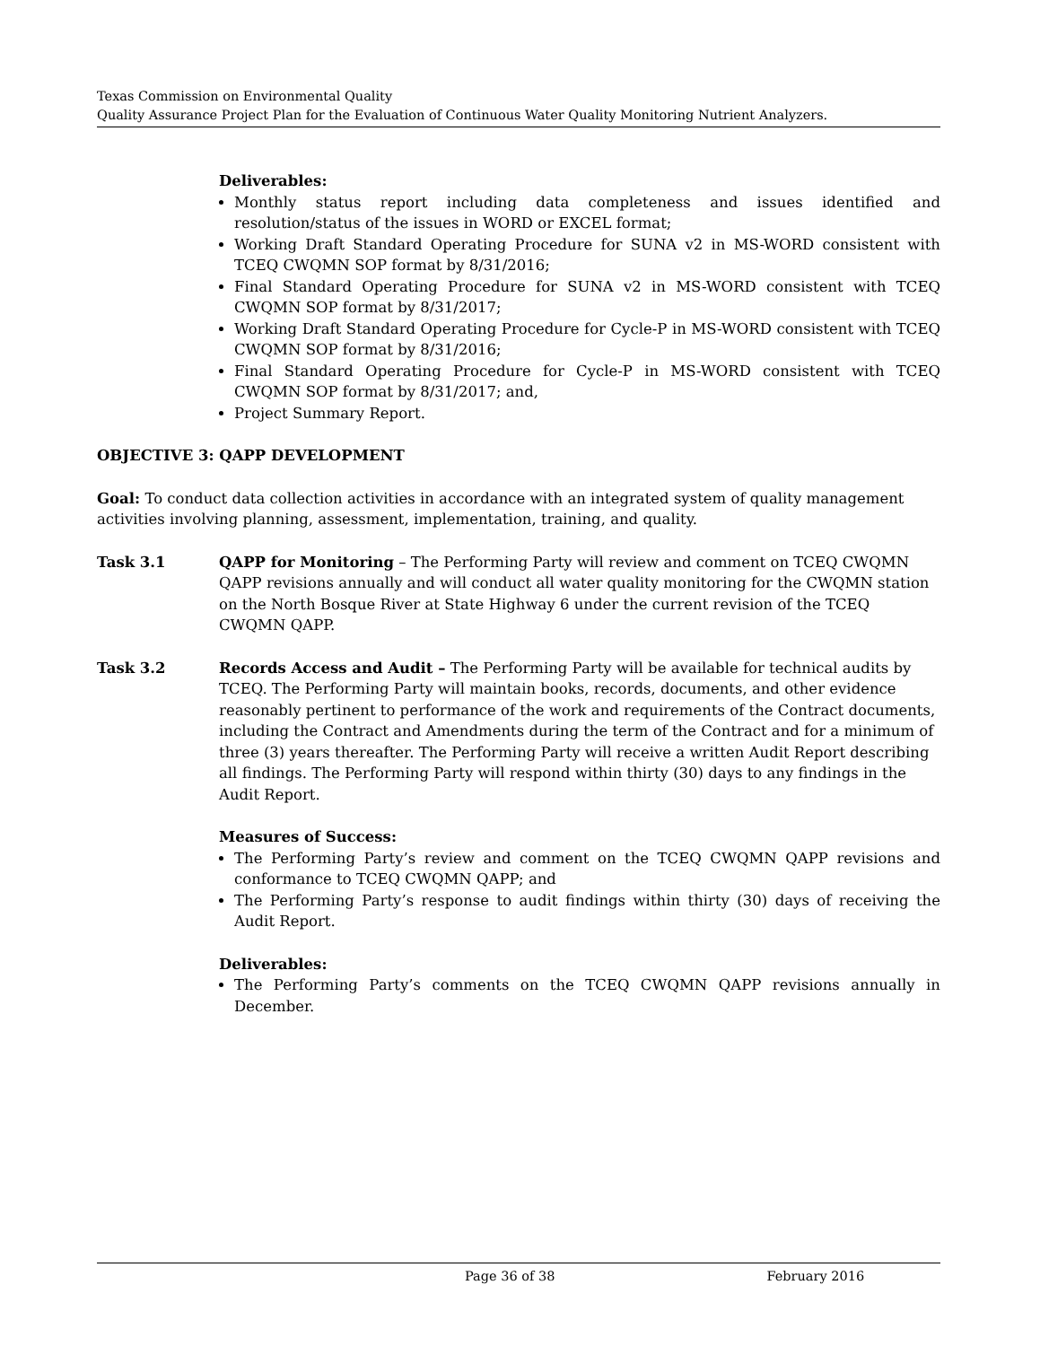Texas Commission on Environmental Quality
Quality Assurance Project Plan for the Evaluation of Continuous Water Quality Monitoring Nutrient Analyzers.
Deliverables:
Monthly status report including data completeness and issues identified and resolution/status of the issues in WORD or EXCEL format;
Working Draft Standard Operating Procedure for SUNA v2 in MS-WORD consistent with TCEQ CWQMN SOP format by 8/31/2016;
Final Standard Operating Procedure for SUNA v2 in MS-WORD consistent with TCEQ CWQMN SOP format by 8/31/2017;
Working Draft Standard Operating Procedure for Cycle-P in MS-WORD consistent with TCEQ CWQMN SOP format by 8/31/2016;
Final Standard Operating Procedure for Cycle-P in MS-WORD consistent with TCEQ CWQMN SOP format by 8/31/2017; and,
Project Summary Report.
OBJECTIVE 3: QAPP DEVELOPMENT
Goal: To conduct data collection activities in accordance with an integrated system of quality management activities involving planning, assessment, implementation, training, and quality.
Task 3.1 QAPP for Monitoring – The Performing Party will review and comment on TCEQ CWQMN QAPP revisions annually and will conduct all water quality monitoring for the CWQMN station on the North Bosque River at State Highway 6 under the current revision of the TCEQ CWQMN QAPP.
Task 3.2 Records Access and Audit – The Performing Party will be available for technical audits by TCEQ. The Performing Party will maintain books, records, documents, and other evidence reasonably pertinent to performance of the work and requirements of the Contract documents, including the Contract and Amendments during the term of the Contract and for a minimum of three (3) years thereafter. The Performing Party will receive a written Audit Report describing all findings. The Performing Party will respond within thirty (30) days to any findings in the Audit Report.
Measures of Success:
The Performing Party’s review and comment on the TCEQ CWQMN QAPP revisions and conformance to TCEQ CWQMN QAPP; and
The Performing Party’s response to audit findings within thirty (30) days of receiving the Audit Report.
Deliverables:
The Performing Party’s comments on the TCEQ CWQMN QAPP revisions annually in December.
Page 36 of 38 February 2016